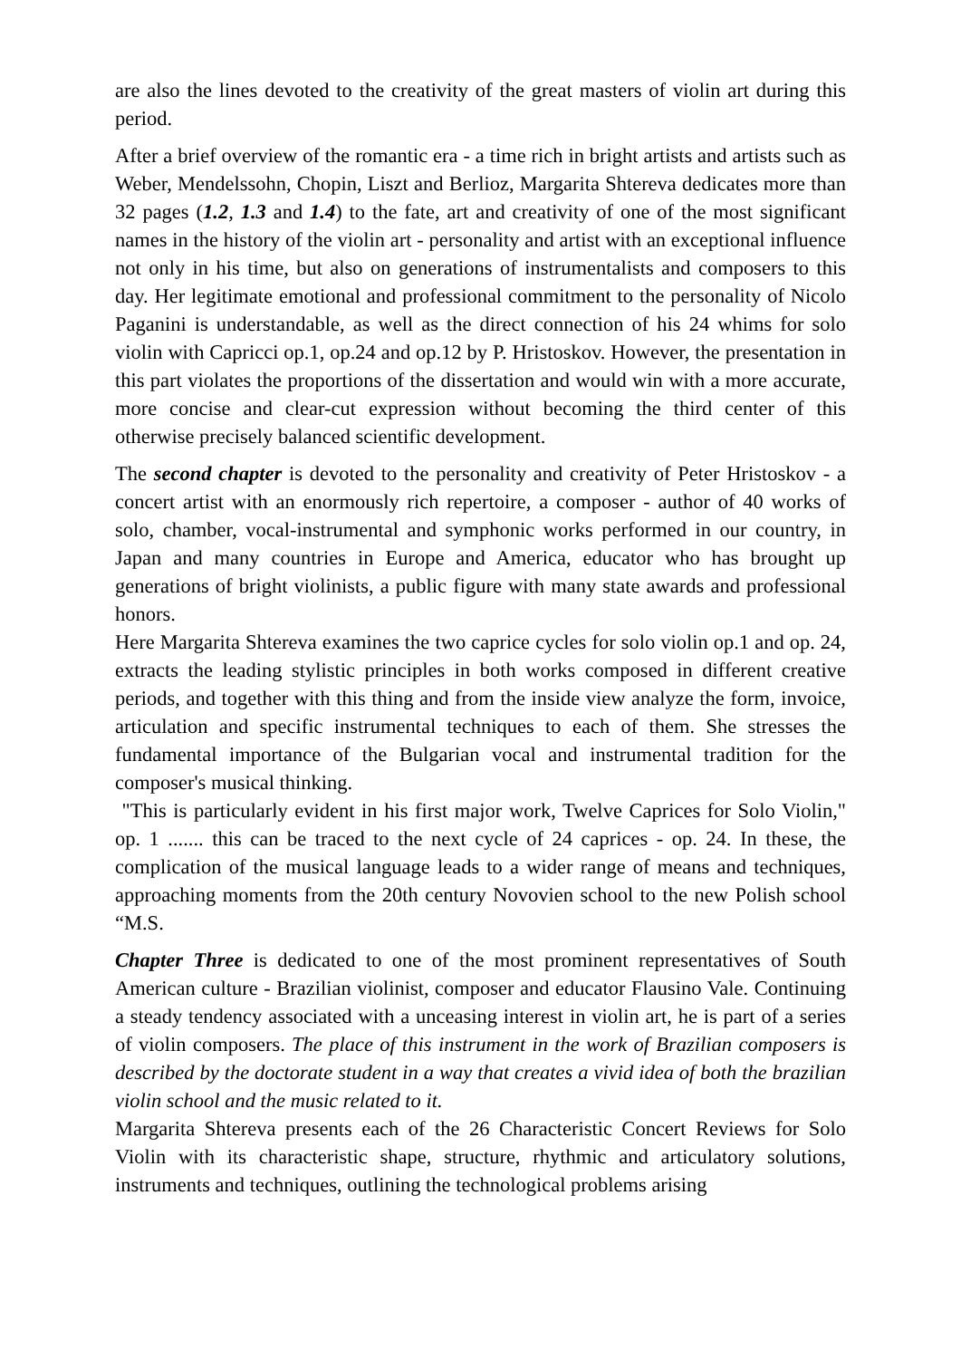are also the lines devoted to the creativity of the great masters of violin art during this period.
After a brief overview of the romantic era - a time rich in bright artists and artists such as Weber, Mendelssohn, Chopin, Liszt and Berlioz, Margarita Shtereva dedicates more than 32 pages (1.2, 1.3 and 1.4) to the fate, art and creativity of one of the most significant names in the history of the violin art - personality and artist with an exceptional influence not only in his time, but also on generations of instrumentalists and composers to this day. Her legitimate emotional and professional commitment to the personality of Nicolo Paganini is understandable, as well as the direct connection of his 24 whims for solo violin with Capricci op.1, op.24 and op.12 by P. Hristoskov. However, the presentation in this part violates the proportions of the dissertation and would win with a more accurate, more concise and clear-cut expression without becoming the third center of this otherwise precisely balanced scientific development.
The second chapter is devoted to the personality and creativity of Peter Hristoskov - a concert artist with an enormously rich repertoire, a composer - author of 40 works of solo, chamber, vocal-instrumental and symphonic works performed in our country, in Japan and many countries in Europe and America, educator who has brought up generations of bright violinists, a public figure with many state awards and professional honors.
Here Margarita Shtereva examines the two caprice cycles for solo violin op.1 and op. 24, extracts the leading stylistic principles in both works composed in different creative periods, and together with this thing and from the inside view analyze the form, invoice, articulation and specific instrumental techniques to each of them. She stresses the fundamental importance of the Bulgarian vocal and instrumental tradition for the composer's musical thinking.
"This is particularly evident in his first major work, Twelve Caprices for Solo Violin," op. 1 ....... this can be traced to the next cycle of 24 caprices - op. 24. In these, the complication of the musical language leads to a wider range of means and techniques, approaching moments from the 20th century Novovien school to the new Polish school “M.S.
Chapter Three is dedicated to one of the most prominent representatives of South American culture - Brazilian violinist, composer and educator Flausino Vale. Continuing a steady tendency associated with a unceasing interest in violin art, he is part of a series of violin composers. The place of this instrument in the work of Brazilian composers is described by the doctorate student in a way that creates a vivid idea of both the brazilian violin school and the music related to it.
Margarita Shtereva presents each of the 26 Characteristic Concert Reviews for Solo Violin with its characteristic shape, structure, rhythmic and articulatory solutions, instruments and techniques, outlining the technological problems arising